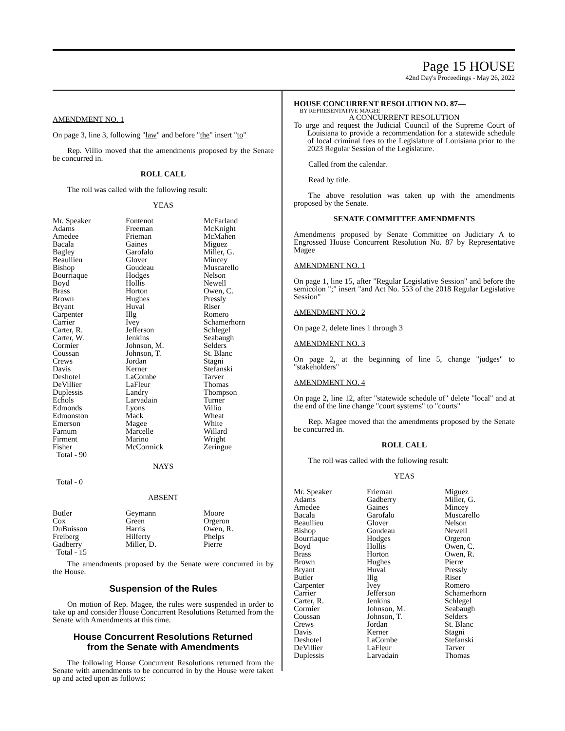Page 15 HOUSE
42nd Day's Proceedings - May 26, 2022
AMENDMENT NO. 1
On page 3, line 3, following "law" and before "the" insert "to"
Rep. Villio moved that the amendments proposed by the Senate be concurred in.
ROLL CALL
The roll was called with the following result:
YEAS
| Mr. Speaker | Fontenot | McFarland |
| Adams | Freeman | McKnight |
| Amedee | Frieman | McMahen |
| Bacala | Gaines | Miguez |
| Bagley | Garofalo | Miller, G. |
| Beaullieu | Glover | Mincey |
| Bishop | Goudeau | Muscarello |
| Bourriaque | Hodges | Nelson |
| Boyd | Hollis | Newell |
| Brass | Horton | Owen, C. |
| Brown | Hughes | Pressly |
| Bryant | Huval | Riser |
| Carpenter | Illg | Romero |
| Carrier | Ivey | Schamerhorn |
| Carter, R. | Jefferson | Schlegel |
| Carter, W. | Jenkins | Seabaugh |
| Cormier | Johnson, M. | Selders |
| Coussan | Johnson, T. | St. Blanc |
| Crews | Jordan | Stagni |
| Davis | Kerner | Stefanski |
| Deshotel | LaCombe | Tarver |
| DeVillier | LaFleur | Thomas |
| Duplessis | Landry | Thompson |
| Echols | Larvadain | Turner |
| Edmonds | Lyons | Villio |
| Edmonston | Mack | Wheat |
| Emerson | Magee | White |
| Farnum | Marcelle | Willard |
| Firment | Marino | Wright |
| Fisher | McCormick | Zeringue |
| Total - 90 | | |
NAYS
Total - 0
ABSENT
| Butler | Geymann | Moore |
| Cox | Green | Orgeron |
| DuBuisson | Harris | Owen, R. |
| Freiberg | Hilferty | Phelps |
| Gadberry | Miller, D. | Pierre |
| Total - 15 | | |
The amendments proposed by the Senate were concurred in by the House.
Suspension of the Rules
On motion of Rep. Magee, the rules were suspended in order to take up and consider House Concurrent Resolutions Returned from the Senate with Amendments at this time.
House Concurrent Resolutions Returned
from the Senate with Amendments
The following House Concurrent Resolutions returned from the Senate with amendments to be concurred in by the House were taken up and acted upon as follows:
HOUSE CONCURRENT RESOLUTION NO. 87—
BY REPRESENTATIVE MAGEE
A CONCURRENT RESOLUTION
To urge and request the Judicial Council of the Supreme Court of Louisiana to provide a recommendation for a statewide schedule of local criminal fees to the Legislature of Louisiana prior to the 2023 Regular Session of the Legislature.
Called from the calendar.
Read by title.
The above resolution was taken up with the amendments proposed by the Senate.
SENATE COMMITTEE AMENDMENTS
Amendments proposed by Senate Committee on Judiciary A to Engrossed House Concurrent Resolution No. 87 by Representative Magee
AMENDMENT NO. 1
On page 1, line 15, after "Regular Legislative Session" and before the semicolon ";" insert "and Act No. 553 of the 2018 Regular Legislative Session"
AMENDMENT NO. 2
On page 2, delete lines 1 through 3
AMENDMENT NO. 3
On page 2, at the beginning of line 5, change "judges" to "stakeholders"
AMENDMENT NO. 4
On page 2, line 12, after "statewide schedule of" delete "local" and at the end of the line change "court systems" to "courts"
Rep. Magee moved that the amendments proposed by the Senate be concurred in.
ROLL CALL
The roll was called with the following result:
YEAS
| Mr. Speaker | Frieman | Miguez |
| Adams | Gadberry | Miller, G. |
| Amedee | Gaines | Mincey |
| Bacala | Garofalo | Muscarello |
| Beaullieu | Glover | Nelson |
| Bishop | Goudeau | Newell |
| Bourriaque | Hodges | Orgeron |
| Boyd | Hollis | Owen, C. |
| Brass | Horton | Owen, R. |
| Brown | Hughes | Pierre |
| Bryant | Huval | Pressly |
| Butler | Illg | Riser |
| Carpenter | Ivey | Romero |
| Carrier | Jefferson | Schamerhorn |
| Carter, R. | Jenkins | Schlegel |
| Cormier | Johnson, M. | Seabaugh |
| Coussan | Johnson, T. | Selders |
| Crews | Jordan | St. Blanc |
| Davis | Kerner | Stagni |
| Deshotel | LaCombe | Stefanski |
| DeVillier | LaFleur | Tarver |
| Duplessis | Larvadain | Thomas |